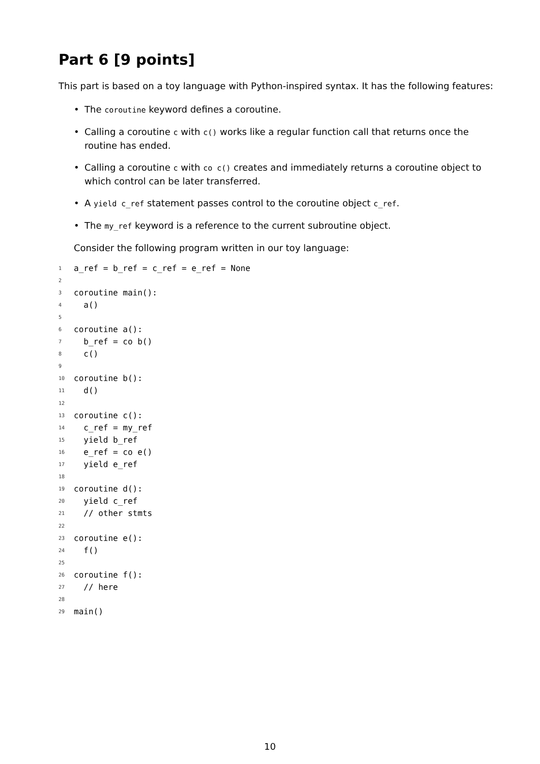Part 6 [9 points]
This part is based on a toy language with Python-inspired syntax. It has the following features:
• The coroutine keyword defines a coroutine.
• Calling a coroutine c with c() works like a regular function call that returns once the routine has ended.
• Calling a coroutine c with co c() creates and immediately returns a coroutine object to which control can be later transferred.
• A yield c_ref statement passes control to the coroutine object c_ref.
• The my_ref keyword is a reference to the current subroutine object.
Consider the following program written in our toy language:
1 a_ref = b_ref = c_ref = e_ref = None
2
3 coroutine main():
4 a()
5
6 coroutine a():
7 b_ref = co b()
8 c()
9
10 coroutine b():
11 d()
12
13 coroutine c():
14 c_ref = my_ref
15 yield b_ref
16 e_ref = co e()
17 yield e_ref
18
19 coroutine d():
20 yield c_ref
21 // other stmts
22
23 coroutine e():
24 f()
25
26 coroutine f():
27 // here
28
29 main()
10